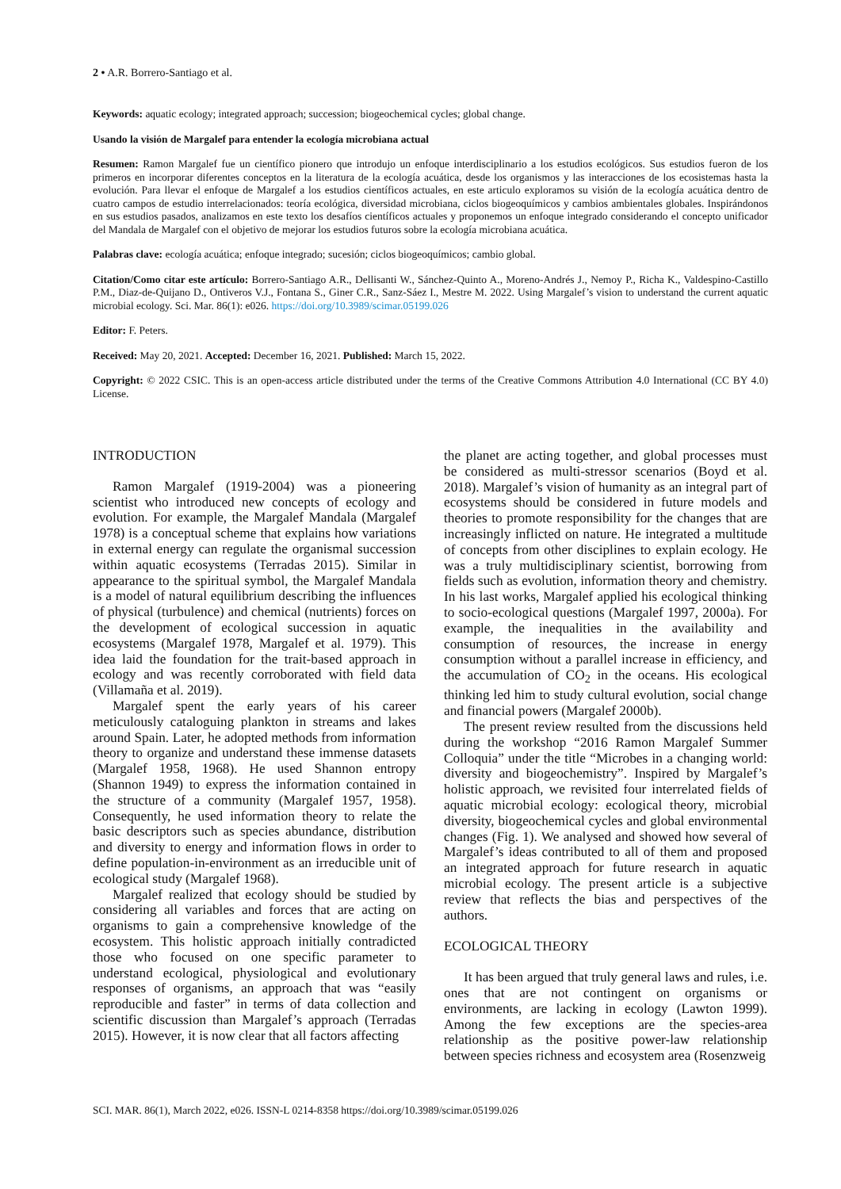2 • A.R. Borrero-Santiago et al.
Keywords: aquatic ecology; integrated approach; succession; biogeochemical cycles; global change.
Usando la visión de Margalef para entender la ecología microbiana actual
Resumen: Ramon Margalef fue un científico pionero que introdujo un enfoque interdisciplinario a los estudios ecológicos. Sus estudios fueron de los primeros en incorporar diferentes conceptos en la literatura de la ecología acuática, desde los organismos y las interacciones de los ecosistemas hasta la evolución. Para llevar el enfoque de Margalef a los estudios científicos actuales, en este articulo exploramos su visión de la ecología acuática dentro de cuatro campos de estudio interrelacionados: teoría ecológica, diversidad microbiana, ciclos biogeoquímicos y cambios ambientales globales. Inspirándonos en sus estudios pasados, analizamos en este texto los desafíos científicos actuales y proponemos un enfoque integrado considerando el concepto unificador del Mandala de Margalef con el objetivo de mejorar los estudios futuros sobre la ecología microbiana acuática.
Palabras clave: ecología acuática; enfoque integrado; sucesión; ciclos biogeoquímicos; cambio global.
Citation/Como citar este artículo: Borrero-Santiago A.R., Dellisanti W., Sánchez-Quinto A., Moreno-Andrés J., Nemoy P., Richa K., Valdespino-Castillo P.M., Diaz-de-Quijano D., Ontiveros V.J., Fontana S., Giner C.R., Sanz-Sáez I., Mestre M. 2022. Using Margalef’s vision to understand the current aquatic microbial ecology. Sci. Mar. 86(1): e026. https://doi.org/10.3989/scimar.05199.026
Editor: F. Peters.
Received: May 20, 2021. Accepted: December 16, 2021. Published: March 15, 2022.
Copyright: © 2022 CSIC. This is an open-access article distributed under the terms of the Creative Commons Attribution 4.0 International (CC BY 4.0) License.
INTRODUCTION
Ramon Margalef (1919-2004) was a pioneering scientist who introduced new concepts of ecology and evolution. For example, the Margalef Mandala (Margalef 1978) is a conceptual scheme that explains how variations in external energy can regulate the organismal succession within aquatic ecosystems (Terradas 2015). Similar in appearance to the spiritual symbol, the Margalef Mandala is a model of natural equilibrium describing the influences of physical (turbulence) and chemical (nutrients) forces on the development of ecological succession in aquatic ecosystems (Margalef 1978, Margalef et al. 1979). This idea laid the foundation for the trait-based approach in ecology and was recently corroborated with field data (Villamaña et al. 2019).
Margalef spent the early years of his career meticulously cataloguing plankton in streams and lakes around Spain. Later, he adopted methods from information theory to organize and understand these immense datasets (Margalef 1958, 1968). He used Shannon entropy (Shannon 1949) to express the information contained in the structure of a community (Margalef 1957, 1958). Consequently, he used information theory to relate the basic descriptors such as species abundance, distribution and diversity to energy and information flows in order to define population-in-environment as an irreducible unit of ecological study (Margalef 1968).
Margalef realized that ecology should be studied by considering all variables and forces that are acting on organisms to gain a comprehensive knowledge of the ecosystem. This holistic approach initially contradicted those who focused on one specific parameter to understand ecological, physiological and evolutionary responses of organisms, an approach that was “easily reproducible and faster” in terms of data collection and scientific discussion than Margalef’s approach (Terradas 2015). However, it is now clear that all factors affecting
the planet are acting together, and global processes must be considered as multi-stressor scenarios (Boyd et al. 2018). Margalef’s vision of humanity as an integral part of ecosystems should be considered in future models and theories to promote responsibility for the changes that are increasingly inflicted on nature. He integrated a multitude of concepts from other disciplines to explain ecology. He was a truly multidisciplinary scientist, borrowing from fields such as evolution, information theory and chemistry. In his last works, Margalef applied his ecological thinking to socio-ecological questions (Margalef 1997, 2000a). For example, the inequalities in the availability and consumption of resources, the increase in energy consumption without a parallel increase in efficiency, and the accumulation of CO<sub>2</sub> in the oceans. His ecological thinking led him to study cultural evolution, social change and financial powers (Margalef 2000b).
The present review resulted from the discussions held during the workshop “2016 Ramon Margalef Summer Colloquia” under the title “Microbes in a changing world: diversity and biogeochemistry”. Inspired by Margalef’s holistic approach, we revisited four interrelated fields of aquatic microbial ecology: ecological theory, microbial diversity, biogeochemical cycles and global environmental changes (Fig. 1). We analysed and showed how several of Margalef’s ideas contributed to all of them and proposed an integrated approach for future research in aquatic microbial ecology. The present article is a subjective review that reflects the bias and perspectives of the authors.
ECOLOGICAL THEORY
It has been argued that truly general laws and rules, i.e. ones that are not contingent on organisms or environments, are lacking in ecology (Lawton 1999). Among the few exceptions are the species-area relationship as the positive power-law relationship between species richness and ecosystem area (Rosenzweig
SCI. MAR. 86(1), March 2022, e026. ISSN-L 0214-8358 https://doi.org/10.3989/scimar.05199.026